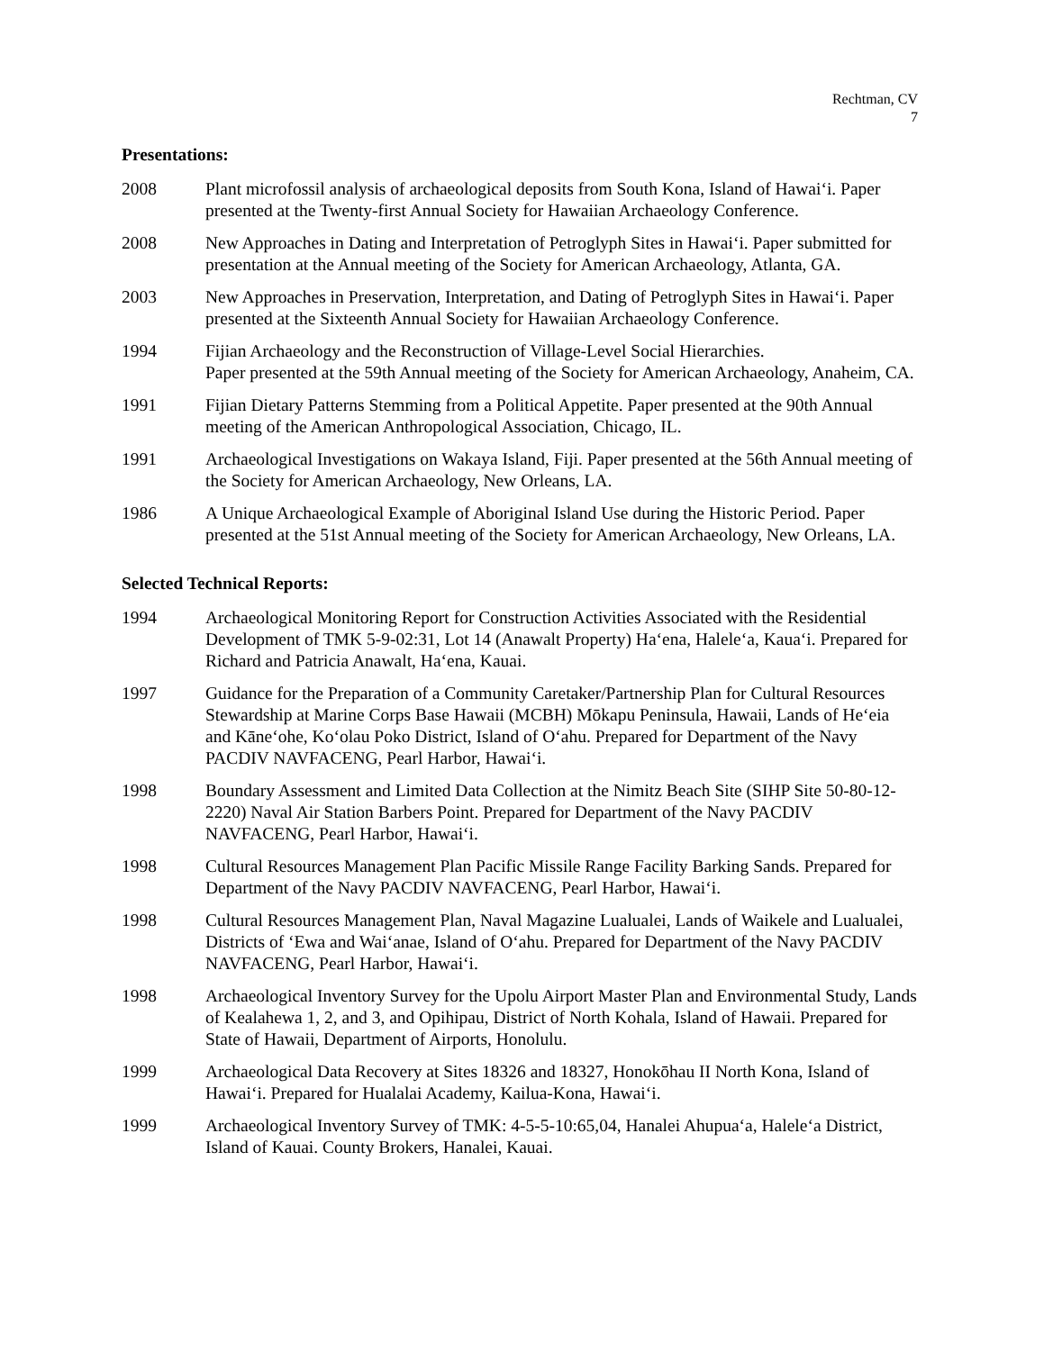Rechtman, CV
7
Presentations:
2008 Plant microfossil analysis of archaeological deposits from South Kona, Island of Hawai‘i. Paper presented at the Twenty-first Annual Society for Hawaiian Archaeology Conference.
2008 New Approaches in Dating and Interpretation of Petroglyph Sites in Hawai‘i. Paper submitted for presentation at the Annual meeting of the Society for American Archaeology, Atlanta, GA.
2003 New Approaches in Preservation, Interpretation, and Dating of Petroglyph Sites in Hawai‘i. Paper presented at the Sixteenth Annual Society for Hawaiian Archaeology Conference.
1994 Fijian Archaeology and the Reconstruction of Village-Level Social Hierarchies.
Paper presented at the 59th Annual meeting of the Society for American Archaeology, Anaheim, CA.
1991 Fijian Dietary Patterns Stemming from a Political Appetite. Paper presented at the 90th Annual meeting of the American Anthropological Association, Chicago, IL.
1991 Archaeological Investigations on Wakaya Island, Fiji. Paper presented at the 56th Annual meeting of the Society for American Archaeology, New Orleans, LA.
1986 A Unique Archaeological Example of Aboriginal Island Use during the Historic Period. Paper presented at the 51st Annual meeting of the Society for American Archaeology, New Orleans, LA.
Selected Technical Reports:
1994 Archaeological Monitoring Report for Construction Activities Associated with the Residential Development of TMK 5-9-02:31, Lot 14 (Anawalt Property) Ha‘ena, Halele‘a, Kaua‘i. Prepared for Richard and Patricia Anawalt, Ha‘ena, Kauai.
1997 Guidance for the Preparation of a Community Caretaker/Partnership Plan for Cultural Resources Stewardship at Marine Corps Base Hawaii (MCBH) Mōkapu Peninsula, Hawaii, Lands of He‘eia and Kāne‘ohe, Ko‘olau Poko District, Island of O‘ahu. Prepared for Department of the Navy PACDIV NAVFACENG, Pearl Harbor, Hawai‘i.
1998 Boundary Assessment and Limited Data Collection at the Nimitz Beach Site (SIHP Site 50-80-12-2220) Naval Air Station Barbers Point. Prepared for Department of the Navy PACDIV NAVFACENG, Pearl Harbor, Hawai‘i.
1998 Cultural Resources Management Plan Pacific Missile Range Facility Barking Sands. Prepared for Department of the Navy PACDIV NAVFACENG, Pearl Harbor, Hawai‘i.
1998 Cultural Resources Management Plan, Naval Magazine Lualualei, Lands of Waikele and Lualualei, Districts of ‘Ewa and Wai‘anae, Island of O‘ahu. Prepared for Department of the Navy PACDIV NAVFACENG, Pearl Harbor, Hawai‘i.
1998 Archaeological Inventory Survey for the Upolu Airport Master Plan and Environmental Study, Lands of Kealahewa 1, 2, and 3, and Opihipau, District of North Kohala, Island of Hawaii. Prepared for State of Hawaii, Department of Airports, Honolulu.
1999 Archaeological Data Recovery at Sites 18326 and 18327, Honokōhau II North Kona, Island of Hawai‘i. Prepared for Hualalai Academy, Kailua-Kona, Hawai‘i.
1999 Archaeological Inventory Survey of TMK: 4-5-5-10:65,04, Hanalei Ahupua‘a, Halele‘a District, Island of Kauai. County Brokers, Hanalei, Kauai.